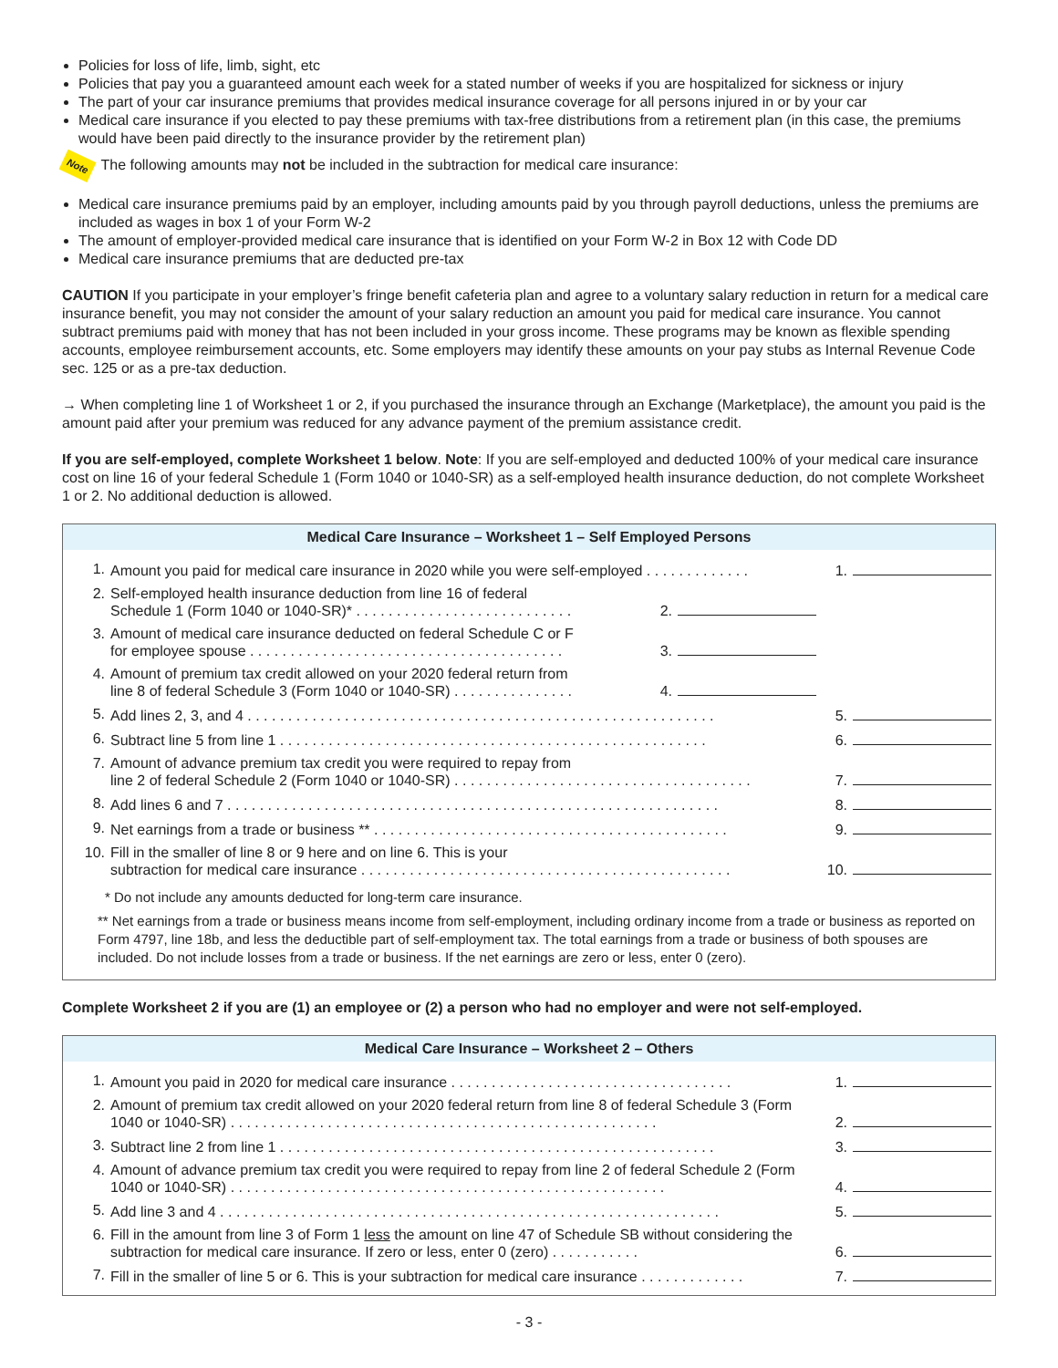Policies for loss of life, limb, sight, etc
Policies that pay you a guaranteed amount each week for a stated number of weeks if you are hospitalized for sickness or injury
The part of your car insurance premiums that provides medical insurance coverage for all persons injured in or by your car
Medical care insurance if you elected to pay these premiums with tax-free distributions from a retirement plan (in this case, the premiums would have been paid directly to the insurance provider by the retirement plan)
Note The following amounts may not be included in the subtraction for medical care insurance:
Medical care insurance premiums paid by an employer, including amounts paid by you through payroll deductions, unless the premiums are included as wages in box 1 of your Form W-2
The amount of employer-provided medical care insurance that is identified on your Form W-2 in Box 12 with Code DD
Medical care insurance premiums that are deducted pre-tax
CAUTION If you participate in your employer’s fringe benefit cafeteria plan and agree to a voluntary salary reduction in return for a medical care insurance benefit, you may not consider the amount of your salary reduction an amount you paid for medical care insurance. You cannot subtract premiums paid with money that has not been included in your gross income. These programs may be known as flexible spending accounts, employee reimbursement accounts, etc. Some employers may identify these amounts on your pay stubs as Internal Revenue Code sec. 125 or as a pre-tax deduction.
→ When completing line 1 of Worksheet 1 or 2, if you purchased the insurance through an Exchange (Marketplace), the amount you paid is the amount paid after your premium was reduced for any advance payment of the premium assistance credit.
If you are self-employed, complete Worksheet 1 below. Note: If you are self-employed and deducted 100% of your medical care insurance cost on line 16 of your federal Schedule 1 (Form 1040 or 1040-SR) as a self-employed health insurance deduction, do not complete Worksheet 1 or 2. No additional deduction is allowed.
Medical Care Insurance – Worksheet 1 – Self Employed Persons
| 1. | Amount you paid for medical care insurance in 2020 while you were self-employed . . . . . . . . . . . . . | | | 1. | |
| 2. | Self-employed health insurance deduction from line 16 of federal Schedule 1 (Form 1040 or 1040-SR)* . . . . . . . . . . . . . . . . . . . . . . . . . . . | 2. | | | |
| 3. | Amount of medical care insurance deducted on federal Schedule C or F for employee spouse . . . . . . . . . . . . . . . . . . . . . . . . . . . . . . . . . . . . . . . | 3. | | | |
| 4. | Amount of premium tax credit allowed on your 2020 federal return from line 8 of federal Schedule 3 (Form 1040 or 1040-SR) . . . . . . . . . . . . . . . | 4. | | | |
| 5. | Add lines 2, 3, and 4 . . . . . . . . . . . . . . . . . . . . . . . . . . . . . . . . . . . . . . . . . . . . . . . . . . . . . . . . . . | | | 5. | |
| 6. | Subtract line 5 from line 1 . . . . . . . . . . . . . . . . . . . . . . . . . . . . . . . . . . . . . . . . . . . . . . . . . . . . . | | | 6. | |
| 7. | Amount of advance premium tax credit you were required to repay from line 2 of federal Schedule 2 (Form 1040 or 1040-SR) . . . . . . . . . . . . . . . . . . . . . . . . . . . . . . . . . . . . . | | | 7. | |
| 8. | Add lines 6 and 7 . . . . . . . . . . . . . . . . . . . . . . . . . . . . . . . . . . . . . . . . . . . . . . . . . . . . . . . . . . . . . | | | 8. | |
| 9. | Net earnings from a trade or business ** . . . . . . . . . . . . . . . . . . . . . . . . . . . . . . . . . . . . . . . . . . . . | | | 9. | |
| 10. | Fill in the smaller of line 8 or 9 here and on line 6. This is your subtraction for medical care insurance . . . . . . . . . . . . . . . . . . . . . . . . . . . . . . . . . . . . . . . . . . . . . . | | | 10. | |
* Do not include any amounts deducted for long-term care insurance.
** Net earnings from a trade or business means income from self-employment, including ordinary income from a trade or business as reported on Form 4797, line 18b, and less the deductible part of self-employment tax. The total earnings from a trade or business of both spouses are included. Do not include losses from a trade or business. If the net earnings are zero or less, enter 0 (zero).
Complete Worksheet 2 if you are (1) an employee or (2) a person who had no employer and were not self-employed.
Medical Care Insurance – Worksheet 2 – Others
| 1. | Amount you paid in 2020 for medical care insurance . . . . . . . . . . . . . . . . . . . . . . . . . . . . . . . . . . . | 1. | |
| 2. | Amount of premium tax credit allowed on your 2020 federal return from line 8 of federal Schedule 3 (Form 1040 or 1040-SR) . . . . . . . . . . . . . . . . . . . . . . . . . . . . . . . . . . . . . . . . . . . . . . . . . . . . . | 2. | |
| 3. | Subtract line 2 from line 1 . . . . . . . . . . . . . . . . . . . . . . . . . . . . . . . . . . . . . . . . . . . . . . . . . . . . . . | 3. | |
| 4. | Amount of advance premium tax credit you were required to repay from line 2 of federal Schedule 2 (Form 1040 or 1040-SR) . . . . . . . . . . . . . . . . . . . . . . . . . . . . . . . . . . . . . . . . . . . . . . . . . . . . . . | 4. | |
| 5. | Add line 3 and 4 . . . . . . . . . . . . . . . . . . . . . . . . . . . . . . . . . . . . . . . . . . . . . . . . . . . . . . . . . . . . . . | 5. | |
| 6. | Fill in the amount from line 3 of Form 1 less the amount on line 47 of Schedule SB without considering the subtraction for medical care insurance. If zero or less, enter 0 (zero) . . . . . . . . . . . | 6. | |
| 7. | Fill in the smaller of line 5 or 6. This is your subtraction for medical care insurance . . . . . . . . . . . . . | 7. | |
- 3 -